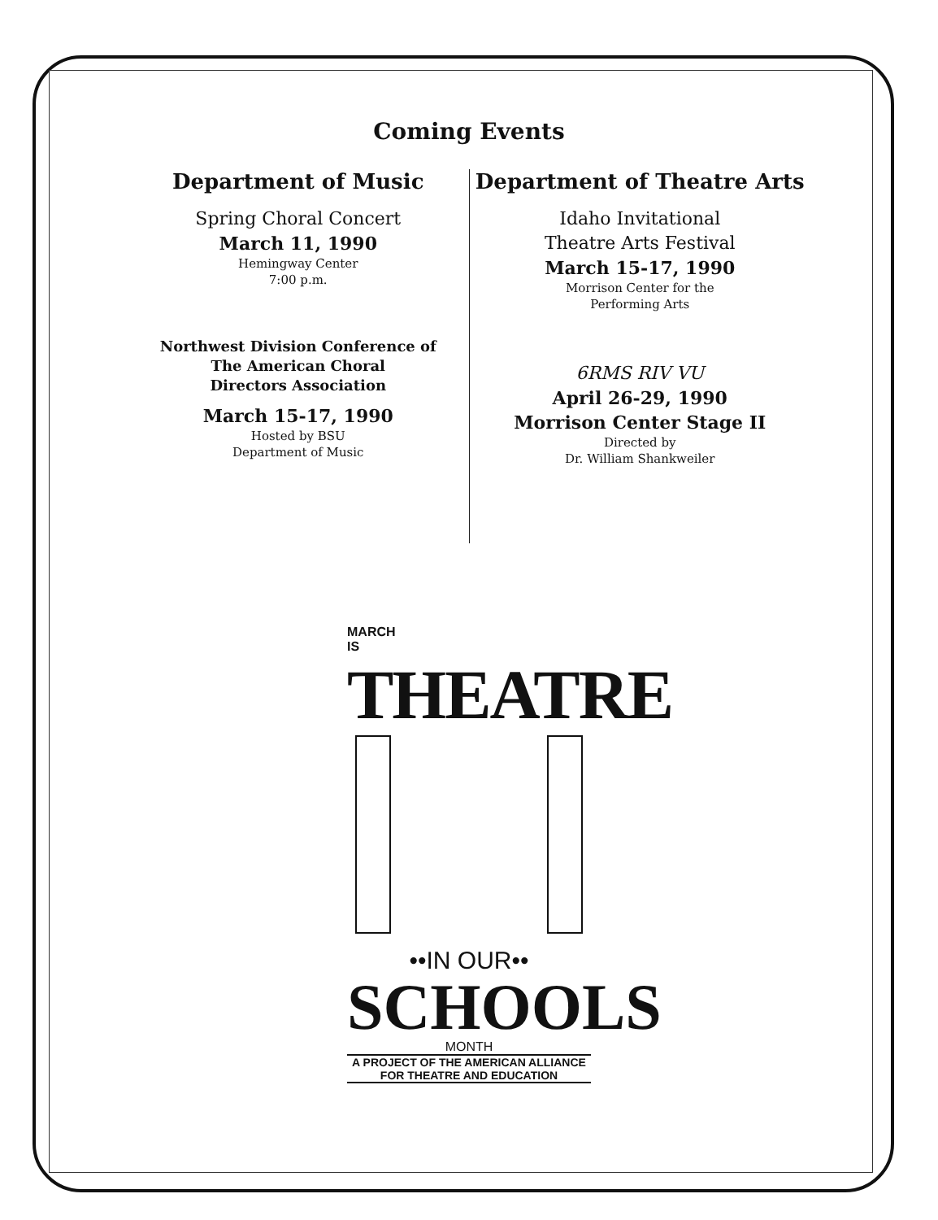Coming Events
Department of Music
Spring Choral Concert
March 11, 1990
Hemingway Center
7:00 p.m.
Northwest Division Conference of
The American Choral
Directors Association
March 15-17, 1990
Hosted by BSU
Department of Music
Department of Theatre Arts
Idaho Invitational
Theatre Arts Festival
March 15-17, 1990
Morrison Center for the
Performing Arts
6RMS RIV VU
April 26-29, 1990
Morrison Center Stage II
Directed by
Dr. William Shankweiler
MARCH
IS
THEATRE
••IN OUR••
SCHOOLS
MONTH
A PROJECT OF THE AMERICAN ALLIANCE
FOR THEATRE AND EDUCATION